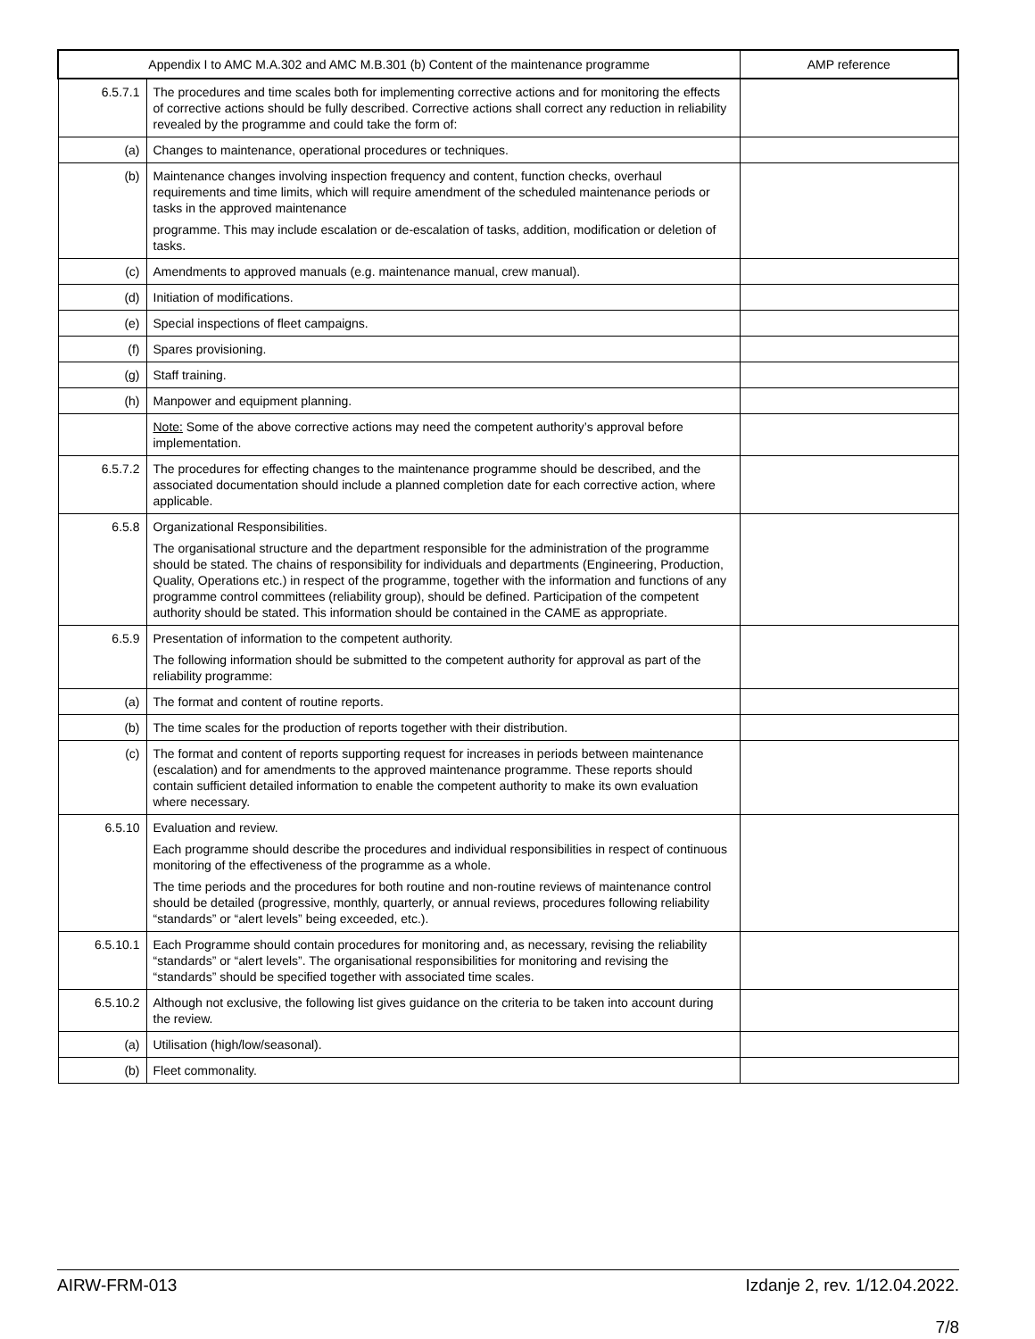| Appendix I to AMC M.A.302 and AMC M.B.301 (b) Content of the maintenance programme | | AMP reference |
| --- | --- | --- |
| 6.5.7.1 | The procedures and time scales both for implementing corrective actions and for monitoring the effects of corrective actions should be fully described. Corrective actions shall correct any reduction in reliability revealed by the programme and could take the form of: | |
| (a) | Changes to maintenance, operational procedures or techniques. | |
| (b) | Maintenance changes involving inspection frequency and content, function checks, overhaul requirements and time limits, which will require amendment of the scheduled maintenance periods or tasks in the approved maintenance programme. This may include escalation or de-escalation of tasks, addition, modification or deletion of tasks. | |
| (c) | Amendments to approved manuals (e.g. maintenance manual, crew manual). | |
| (d) | Initiation of modifications. | |
| (e) | Special inspections of fleet campaigns. | |
| (f) | Spares provisioning. | |
| (g) | Staff training. | |
| (h) | Manpower and equipment planning. | |
| | Note: Some of the above corrective actions may need the competent authority’s approval before implementation. | |
| 6.5.7.2 | The procedures for effecting changes to the maintenance programme should be described, and the associated documentation should include a planned completion date for each corrective action, where applicable. | |
| 6.5.8 | Organizational Responsibilities. The organisational structure and the department responsible for the administration of the programme should be stated. The chains of responsibility for individuals and departments (Engineering, Production, Quality, Operations etc.) in respect of the programme, together with the information and functions of any programme control committees (reliability group), should be defined. Participation of the competent authority should be stated. This information should be contained in the CAME as appropriate. | |
| 6.5.9 | Presentation of information to the competent authority. The following information should be submitted to the competent authority for approval as part of the reliability programme: | |
| (a) | The format and content of routine reports. | |
| (b) | The time scales for the production of reports together with their distribution. | |
| (c) | The format and content of reports supporting request for increases in periods between maintenance (escalation) and for amendments to the approved maintenance programme. These reports should contain sufficient detailed information to enable the competent authority to make its own evaluation where necessary. | |
| 6.5.10 | Evaluation and review. Each programme should describe the procedures and individual responsibilities in respect of continuous monitoring of the effectiveness of the programme as a whole. The time periods and the procedures for both routine and non-routine reviews of maintenance control should be detailed (progressive, monthly, quarterly, or annual reviews, procedures following reliability “standards” or “alert levels” being exceeded, etc.). | |
| 6.5.10.1 | Each Programme should contain procedures for monitoring and, as necessary, revising the reliability “standards” or “alert levels”. The organisational responsibilities for monitoring and revising the “standards” should be specified together with associated time scales. | |
| 6.5.10.2 | Although not exclusive, the following list gives guidance on the criteria to be taken into account during the review. | |
| (a) | Utilisation (high/low/seasonal). | |
| (b) | Fleet commonality. | |
AIRW-FRM-013 Izdanje 2, rev. 1/12.04.2022.
7/8